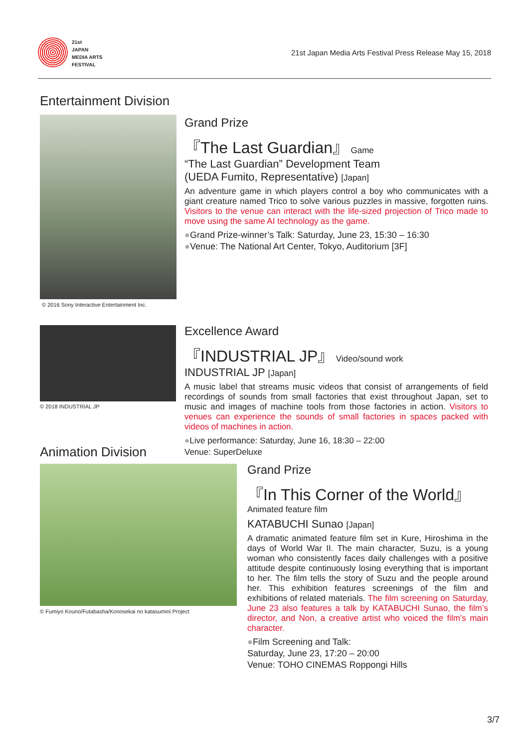21st
JAPAN
MEDIA ARTS
FESTIVAL
21st Japan Media Arts Festival Press Release May 15, 2018
Entertainment Division
© 2016 Sony Interactive Entertainment Inc.
Grand Prize
『The Last Guardian』 Game
“The Last Guardian” Development Team
(UEDA Fumito, Representative) [Japan]
An adventure game in which players control a boy who communicates with a giant creature named Trico to solve various puzzles in massive, forgotten ruins. Visitors to the venue can interact with the life-sized projection of Trico made to move using the same AI technology as the game.
●Grand Prize-winner’s Talk: Saturday, June 23, 15:30 – 16:30
●Venue: The National Art Center, Tokyo, Auditorium [3F]
© 2018 INDUSTRIAL JP
Excellence Award
『INDUSTRIAL JP』 Video/sound work
INDUSTRIAL JP [Japan]
A music label that streams music videos that consist of arrangements of field recordings of sounds from small factories that exist throughout Japan, set to music and images of machine tools from those factories in action. Visitors to venues can experience the sounds of small factories in spaces packed with videos of machines in action.
●Live performance: Saturday, June 16, 18:30 – 22:00
Venue: SuperDeluxe
Animation Division
© Fumiyo Kouno/Futabasha/Konosekai no katasumini Project
Grand Prize
『In This Corner of the World』
Animated feature film
KATABUCHI Sunao [Japan]
A dramatic animated feature film set in Kure, Hiroshima in the days of World War II. The main character, Suzu, is a young woman who consistently faces daily challenges with a positive attitude despite continuously losing everything that is important to her. The film tells the story of Suzu and the people around her. This exhibition features screenings of the film and exhibitions of related materials. The film screening on Saturday, June 23 also features a talk by KATABUCHI Sunao, the film’s director, and Non, a creative artist who voiced the film’s main character.
●Film Screening and Talk:
Saturday, June 23, 17:20 – 20:00
Venue: TOHO CINEMAS Roppongi Hills
3/7